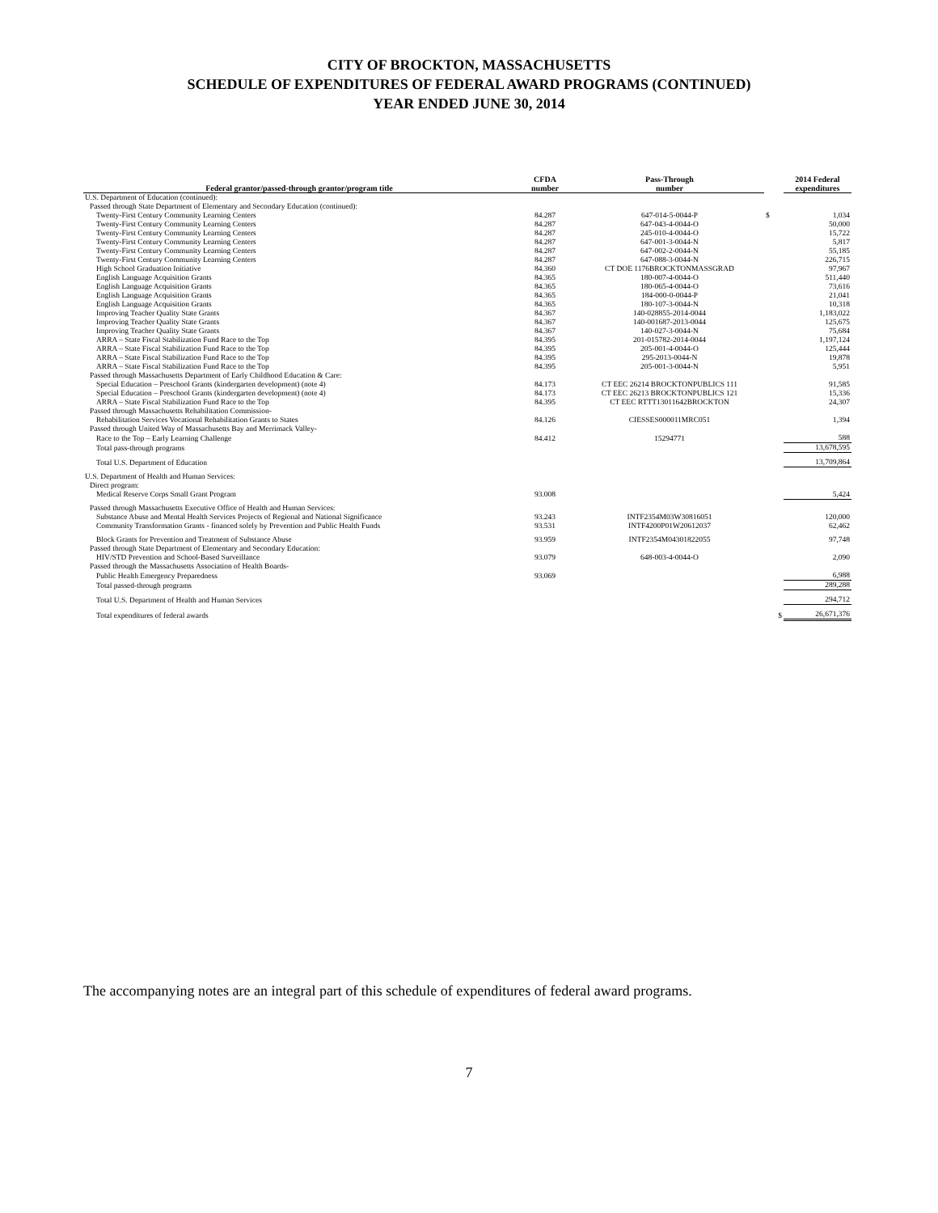CITY OF BROCKTON, MASSACHUSETTS
SCHEDULE OF EXPENDITURES OF FEDERAL AWARD PROGRAMS (CONTINUED)
YEAR ENDED JUNE 30, 2014
| Federal grantor/passed-through grantor/program title | CFDA number | Pass-Through number | | 2014 Federal expenditures |
| --- | --- | --- | --- | --- |
| U.S. Department of Education (continued): | | | | |
| Passed through State Department of Elementary and Secondary Education (continued): | | | | |
| Twenty-First Century Community Learning Centers | 84.287 | 647-014-5-0044-P | $ | 1,034 |
| Twenty-First Century Community Learning Centers | 84.287 | 647-043-4-0044-O | | 50,000 |
| Twenty-First Century Community Learning Centers | 84.287 | 245-010-4-0044-O | | 15,722 |
| Twenty-First Century Community Learning Centers | 84.287 | 647-001-3-0044-N | | 5,817 |
| Twenty-First Century Community Learning Centers | 84.287 | 647-002-2-0044-N | | 55,185 |
| Twenty-First Century Community Learning Centers | 84.287 | 647-088-3-0044-N | | 226,715 |
| High School Graduation Initiative | 84.360 | CT DOE 1176BROCKTONMASSGRAD | | 97,967 |
| English Language Acquisition Grants | 84.365 | 180-007-4-0044-O | | 511,440 |
| English Language Acquisition Grants | 84.365 | 180-065-4-0044-O | | 73,616 |
| English Language Acquisition Grants | 84.365 | 184-000-0-0044-P | | 21,041 |
| English Language Acquisition Grants | 84.365 | 180-107-3-0044-N | | 10,318 |
| Improving Teacher Quality State Grants | 84.367 | 140-028855-2014-0044 | | 1,183,022 |
| Improving Teacher Quality State Grants | 84.367 | 140-001687-2013-0044 | | 125,675 |
| Improving Teacher Quality State Grants | 84.367 | 140-027-3-0044-N | | 75,684 |
| ARRA – State Fiscal Stabilization Fund Race to the Top | 84.395 | 201-015782-2014-0044 | | 1,197,124 |
| ARRA – State Fiscal Stabilization Fund Race to the Top | 84.395 | 205-001-4-0044-O | | 125,444 |
| ARRA – State Fiscal Stabilization Fund Race to the Top | 84.395 | 295-2013-0044-N | | 19,878 |
| ARRA – State Fiscal Stabilization Fund Race to the Top | 84.395 | 205-001-3-0044-N | | 5,951 |
| Passed through Massachusetts Department of Early Childhood Education & Care: | | | | |
| Special Education – Preschool Grants (kindergarten development) (note 4) | 84.173 | CT EEC 26214 BROCKTONPUBLICS 111 | | 91,585 |
| Special Education – Preschool Grants (kindergarten development) (note 4) | 84.173 | CT EEC 26213 BROCKTONPUBLICS 121 | | 15,336 |
| ARRA – State Fiscal Stabilization Fund Race to the Top | 84.395 | CT EEC RTTT13011642BROCKTON | | 24,307 |
| Passed through Massachusetts Rehabilitation Commission- | | | | |
| Rehabilitation Services Vocational Rehabilitation Grants to States | 84.126 | CIESSES000011MRC051 | | 1,394 |
| Passed through United Way of Massachusetts Bay and Merrimack Valley- | | | | |
| Race to the Top – Early Learning Challenge | 84.412 | 15294771 | | 588 |
| Total pass-through programs | | | | 13,678,595 |
| Total U.S. Department of Education | | | | 13,709,864 |
| U.S. Department of Health and Human Services: | | | | |
| Direct program: | | | | |
| Medical Reserve Corps Small Grant Program | 93.008 | | | 5,424 |
| Passed through Massachusetts Executive Office of Health and Human Services: | | | | |
| Substance Abuse and Mental Health Services Projects of Regional and National Significance | 93.243 | INTF2354M03W30816051 | | 120,000 |
| Community Transformation Grants - financed solely by Prevention and Public Health Funds | 93.531 | INTF4200P01W20612037 | | 62,462 |
| Block Grants for Prevention and Treatment of Substance Abuse | 93.959 | INTF2354M04301822055 | | 97,748 |
| Passed through State Department of Elementary and Secondary Education: | | | | |
| HIV/STD Prevention and School-Based Surveillance | 93.079 | 648-003-4-0044-O | | 2,090 |
| Passed through the Massachusetts Association of Health Boards- | | | | |
| Public Health Emergency Preparedness | 93.069 | | | 6,988 |
| Total passed-through programs | | | | 289,288 |
| Total U.S. Department of Health and Human Services | | | | 294,712 |
| Total expenditures of federal awards | | | $ | 26,671,376 |
The accompanying notes are an integral part of this schedule of expenditures of federal award programs.
7